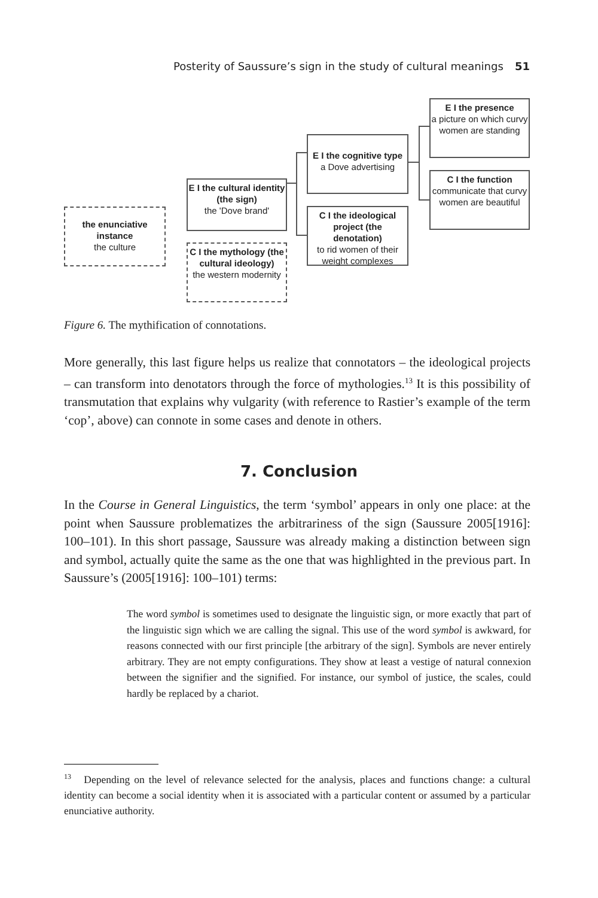Posterity of Saussure’s sign in the study of cultural meanings 51
the enunciative instance
the culture
E I the cultural identity (the sign)
the 'Dove brand'
C I the mythology (the cultural ideology)
the western modernity
E I the cognitive type
a Dove advertising
C I the ideological project (the denotation)
to rid women of their weight complexes
E I the presence
a picture on which curvy women are standing
C I the function
communicate that curvy women are beautiful
Figure 6. The mythification of connotations.
More generally, this last figure helps us realize that connotators – the ideological projects – can transform into denotators through the force of mythologies.<sup>13</sup> It is this possibility of transmutation that explains why vulgarity (with reference to Rastier’s example of the term ‘cop’, above) can connote in some cases and denote in others.
7. Conclusion
In the Course in General Linguistics, the term ‘symbol’ appears in only one place: at the point when Saussure problematizes the arbitrariness of the sign (Saussure 2005[1916]: 100–101). In this short passage, Saussure was already making a distinction between sign and symbol, actually quite the same as the one that was highlighted in the previous part. In Saussure’s (2005[1916]: 100–101) terms:
The word symbol is sometimes used to designate the linguistic sign, or more exactly that part of the linguistic sign which we are calling the signal. This use of the word symbol is awkward, for reasons connected with our first principle [the arbitrary of the sign]. Symbols are never entirely arbitrary. They are not empty configurations. They show at least a vestige of natural connexion between the signifier and the signified. For instance, our symbol of justice, the scales, could hardly be replaced by a chariot.
<sup>13</sup> Depending on the level of relevance selected for the analysis, places and functions change: a cultural identity can become a social identity when it is associated with a particular content or assumed by a particular enunciative authority.